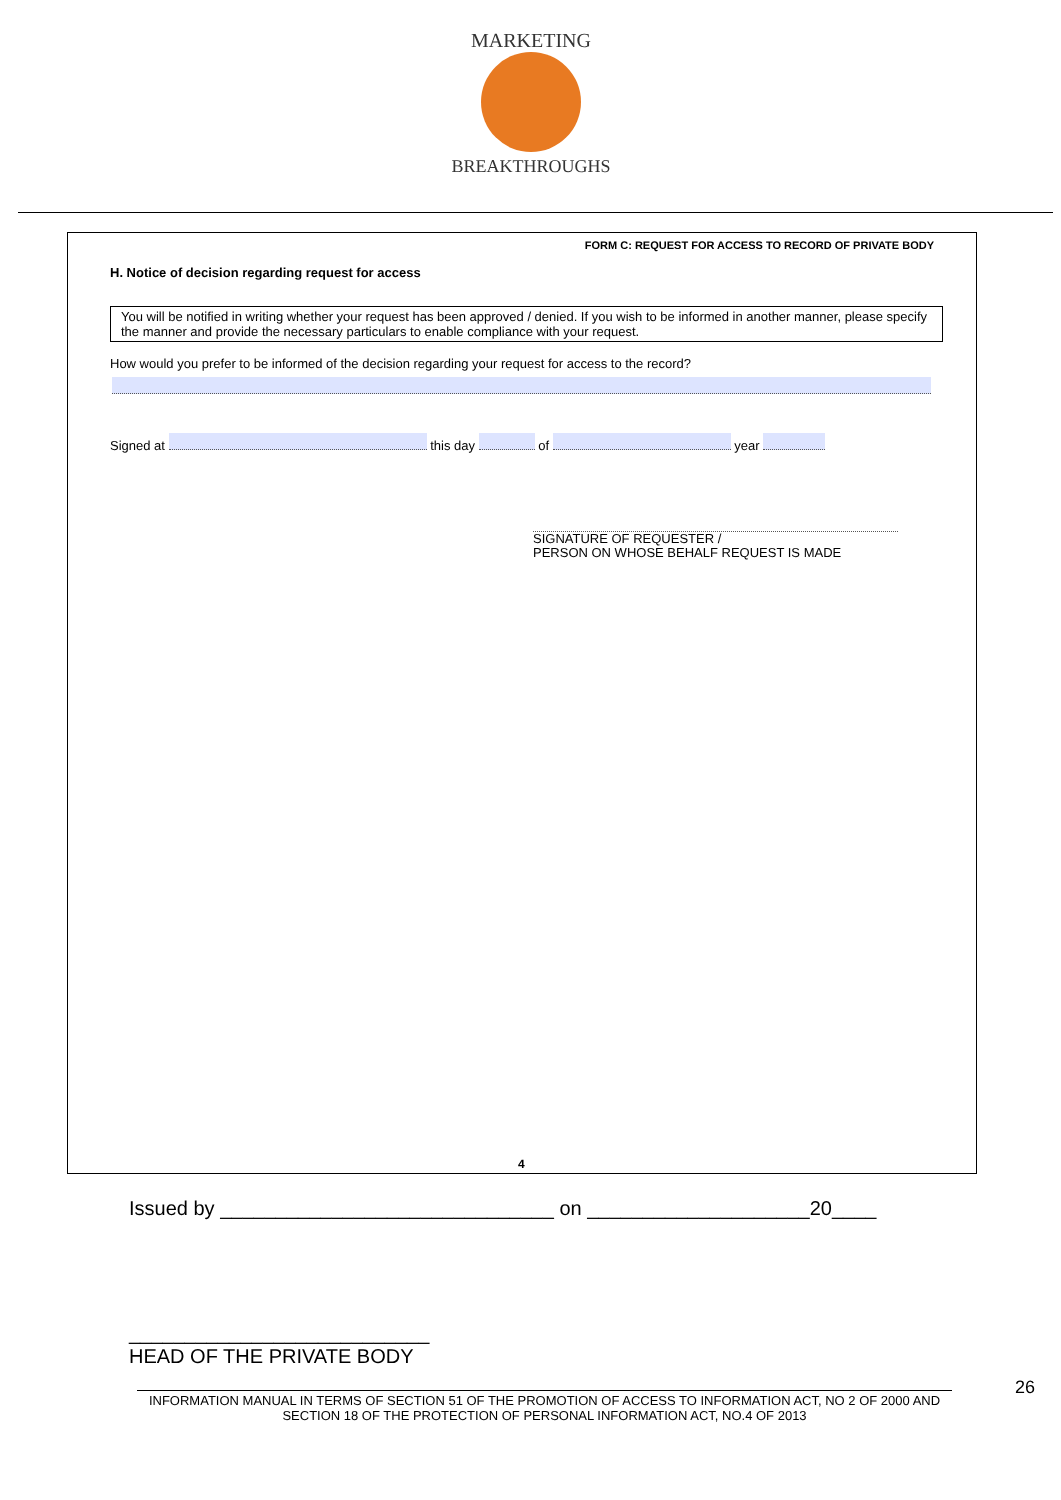MARKETING
BREAKTHROUGHS
FORM C: REQUEST FOR ACCESS TO RECORD OF PRIVATE BODY
H. Notice of decision regarding request for access
You will be notified in writing whether your request has been approved / denied. If you wish to be informed in another manner, please specify the manner and provide the necessary particulars to enable compliance with your request.
How would you prefer to be informed of the decision regarding your request for access to the record?
Signed at this day of year
SIGNATURE OF REQUESTER /
PERSON ON WHOSE BEHALF REQUEST IS MADE
4
Issued by ______________________________ on ____________________20____
___________________________
HEAD OF THE PRIVATE BODY
INFORMATION MANUAL IN TERMS OF SECTION 51 OF THE PROMOTION OF ACCESS TO INFORMATION ACT, NO 2 OF 2000 AND SECTION 18 OF THE PROTECTION OF PERSONAL INFORMATION ACT, NO.4 OF 2013
26